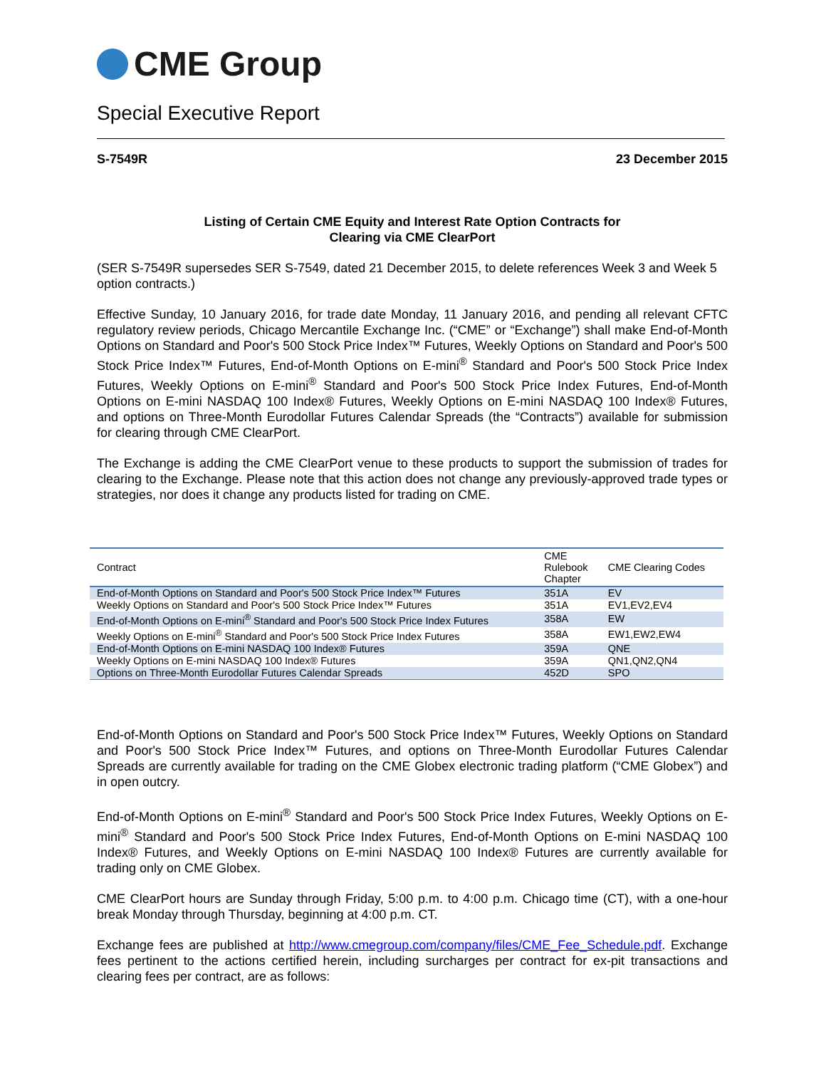CME Group
Special Executive Report
S-7549R 23 December 2015
Listing of Certain CME Equity and Interest Rate Option Contracts for
Clearing via CME ClearPort
(SER S-7549R supersedes SER S-7549, dated 21 December 2015, to delete references Week 3 and Week 5 option contracts.)
Effective Sunday, 10 January 2016, for trade date Monday, 11 January 2016, and pending all relevant CFTC regulatory review periods, Chicago Mercantile Exchange Inc. (“CME” or “Exchange”) shall make End-of-Month Options on Standard and Poor's 500 Stock Price Index™ Futures, Weekly Options on Standard and Poor's 500 Stock Price Index™ Futures, End-of-Month Options on E-mini<sup>®</sup> Standard and Poor's 500 Stock Price Index Futures, Weekly Options on E-mini<sup>®</sup> Standard and Poor's 500 Stock Price Index Futures, End-of-Month Options on E-mini NASDAQ 100 Index® Futures, Weekly Options on E-mini NASDAQ 100 Index® Futures, and options on Three-Month Eurodollar Futures Calendar Spreads (the “Contracts”) available for submission for clearing through CME ClearPort.
The Exchange is adding the CME ClearPort venue to these products to support the submission of trades for clearing to the Exchange. Please note that this action does not change any previously-approved trade types or strategies, nor does it change any products listed for trading on CME.
| Contract | CME Rulebook Chapter | CME Clearing Codes |
| --- | --- | --- |
| End-of-Month Options on Standard and Poor's 500 Stock Price Index™ Futures | 351A | EV |
| Weekly Options on Standard and Poor's 500 Stock Price Index™ Futures | 351A | EV1,EV2,EV4 |
| End-of-Month Options on E-mini<sup>®</sup> Standard and Poor's 500 Stock Price Index Futures | 358A | EW |
| Weekly Options on E-mini<sup>®</sup> Standard and Poor's 500 Stock Price Index Futures | 358A | EW1,EW2,EW4 |
| End-of-Month Options on E-mini NASDAQ 100 Index® Futures | 359A | QNE |
| Weekly Options on E-mini NASDAQ 100 Index® Futures | 359A | QN1,QN2,QN4 |
| Options on Three-Month Eurodollar Futures Calendar Spreads | 452D | SPO |
End-of-Month Options on Standard and Poor's 500 Stock Price Index™ Futures, Weekly Options on Standard and Poor's 500 Stock Price Index™ Futures, and options on Three-Month Eurodollar Futures Calendar Spreads are currently available for trading on the CME Globex electronic trading platform (“CME Globex”) and in open outcry.
End-of-Month Options on E-mini<sup>®</sup> Standard and Poor's 500 Stock Price Index Futures, Weekly Options on E-mini<sup>®</sup> Standard and Poor's 500 Stock Price Index Futures, End-of-Month Options on E-mini NASDAQ 100 Index® Futures, and Weekly Options on E-mini NASDAQ 100 Index® Futures are currently available for trading only on CME Globex.
CME ClearPort hours are Sunday through Friday, 5:00 p.m. to 4:00 p.m. Chicago time (CT), with a one-hour break Monday through Thursday, beginning at 4:00 p.m. CT.
Exchange fees are published at http://www.cmegroup.com/company/files/CME_Fee_Schedule.pdf. Exchange fees pertinent to the actions certified herein, including surcharges per contract for ex-pit transactions and clearing fees per contract, are as follows: